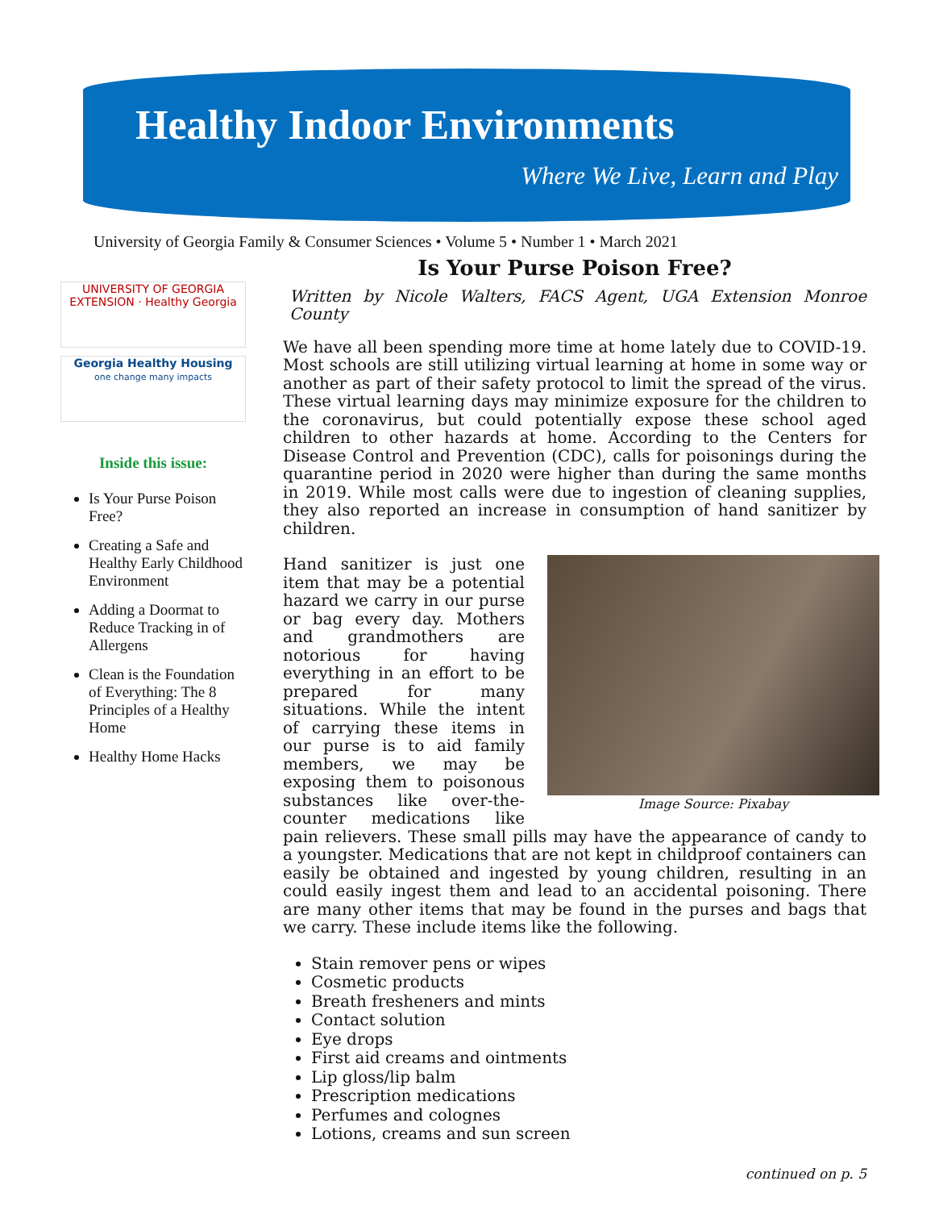Healthy Indoor Environments
Where We Live, Learn and Play
University of Georgia Family & Consumer Sciences • Volume 5 • Number 1 • March 2021
UNIVERSITY OF GEORGIA EXTENSION · Healthy Georgia
Georgia Healthy Housing
one change many impacts
Inside this issue:
Is Your Purse Poison Free?
Creating a Safe and Healthy Early Childhood Environment
Adding a Doormat to Reduce Tracking in of Allergens
Clean is the Foundation of Everything: The 8 Principles of a Healthy Home
Healthy Home Hacks
Is Your Purse Poison Free?
Written by Nicole Walters, FACS Agent, UGA Extension Monroe County
We have all been spending more time at home lately due to COVID-19. Most schools are still utilizing virtual learning at home in some way or another as part of their safety protocol to limit the spread of the virus. These virtual learning days may minimize exposure for the children to the coronavirus, but could potentially expose these school aged children to other hazards at home. According to the Centers for Disease Control and Prevention (CDC), calls for poisonings during the quarantine period in 2020 were higher than during the same months in 2019. While most calls were due to ingestion of cleaning supplies, they also reported an increase in consumption of hand sanitizer by children.
Image Source: Pixabay
Hand sanitizer is just one item that may be a potential hazard we carry in our purse or bag every day. Mothers and grandmothers are notorious for having everything in an effort to be prepared for many situations. While the intent of carrying these items in our purse is to aid family members, we may be exposing them to poisonous substances like over-the-counter medications like pain relievers. These small pills may have the appearance of candy to a youngster. Medications that are not kept in childproof containers can easily be obtained and ingested by young children, resulting in an could easily ingest them and lead to an accidental poisoning. There are many other items that may be found in the purses and bags that we carry. These include items like the following.
Stain remover pens or wipes
Cosmetic products
Breath fresheners and mints
Contact solution
Eye drops
First aid creams and ointments
Lip gloss/lip balm
Prescription medications
Perfumes and colognes
Lotions, creams and sun screen
continued on p. 5